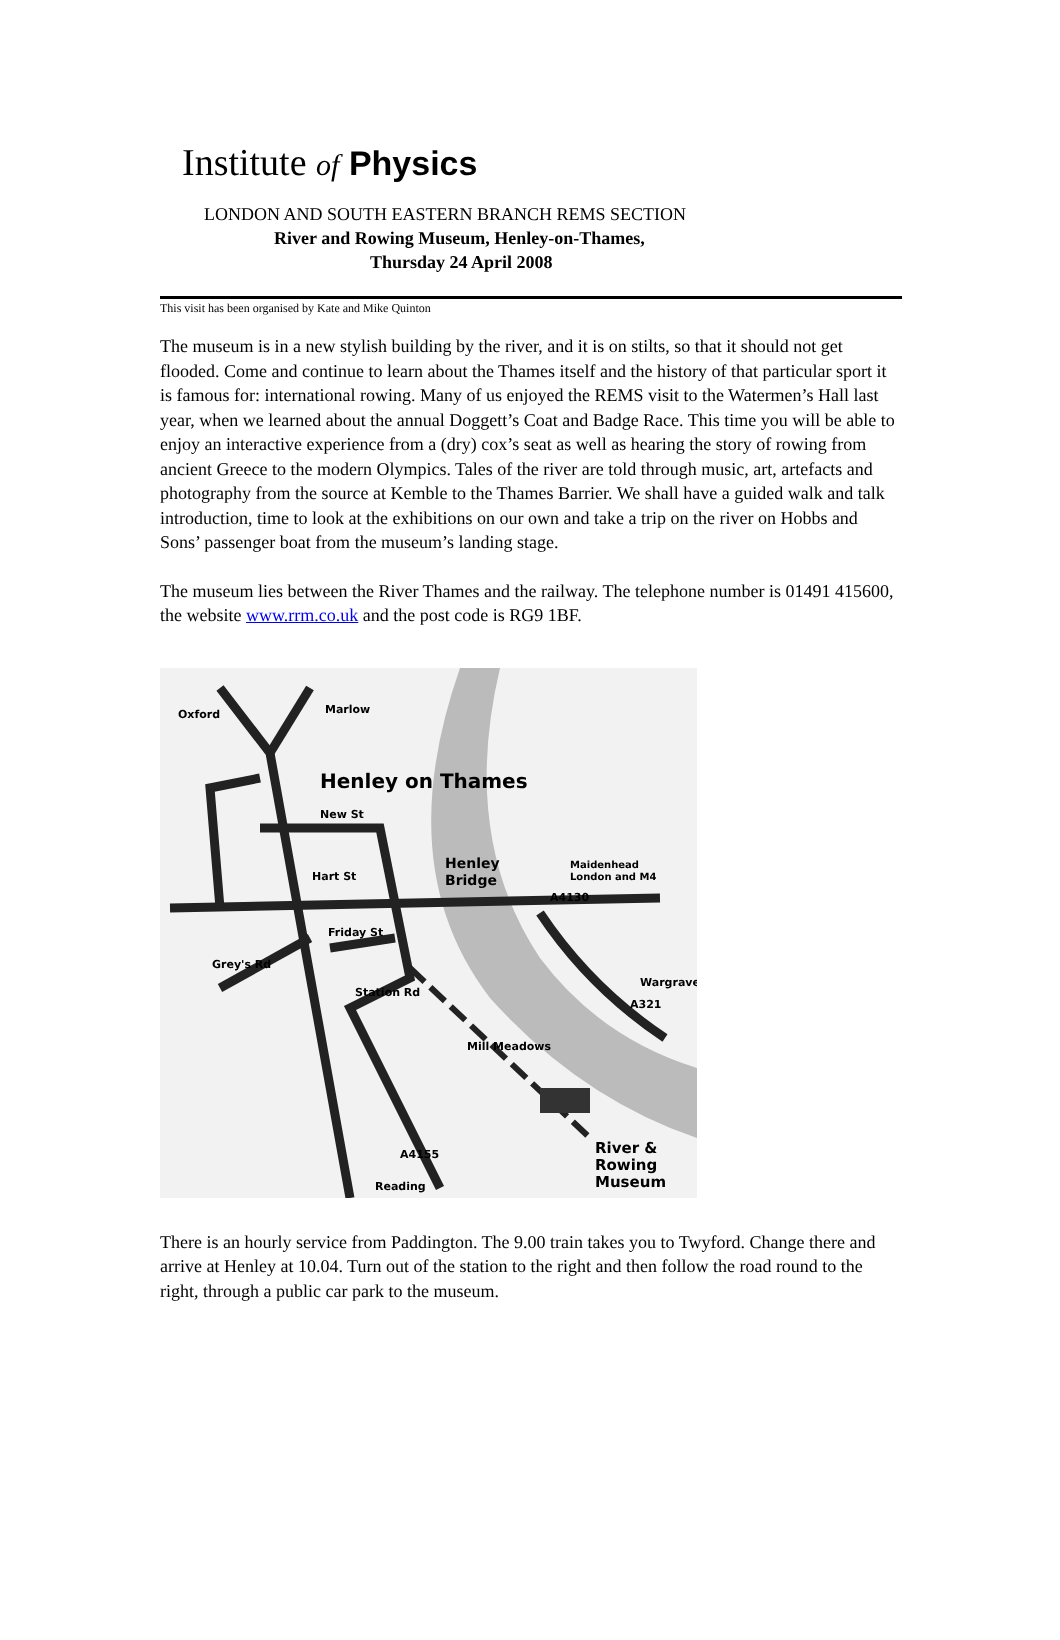Institute of Physics
LONDON AND SOUTH EASTERN BRANCH REMS SECTION
River and Rowing Museum, Henley-on-Thames,
Thursday 24 April 2008
This visit has been organised by Kate and Mike Quinton
The museum is in a new stylish building by the river, and it is on stilts, so that it should not get flooded. Come and continue to learn about the Thames itself and the history of that particular sport it is famous for: international rowing. Many of us enjoyed the REMS visit to the Watermen’s Hall last year, when we learned about the annual Doggett’s Coat and Badge Race. This time you will be able to enjoy an interactive experience from a (dry) cox’s seat as well as hearing the story of rowing from ancient Greece to the modern Olympics. Tales of the river are told through music, art, artefacts and photography from the source at Kemble to the Thames Barrier. We shall have a guided walk and talk introduction, time to look at the exhibitions on our own and take a trip on the river on Hobbs and Sons’ passenger boat from the museum’s landing stage.
The museum lies between the River Thames and the railway. The telephone number is 01491 415600, the website www.rrm.co.uk and the post code is RG9 1BF.
Oxford
Marlow
Henley on Thames
New St
Hart St
Henley
Bridge
Maidenhead
London and M4
A4130
Friday St
Grey's Rd
Station Rd
Wargrave
A321
Mill Meadows
River &
Rowing
Museum
Reading
A4155
There is an hourly service from Paddington. The 9.00 train takes you to Twyford. Change there and arrive at Henley at 10.04. Turn out of the station to the right and then follow the road round to the right, through a public car park to the museum.